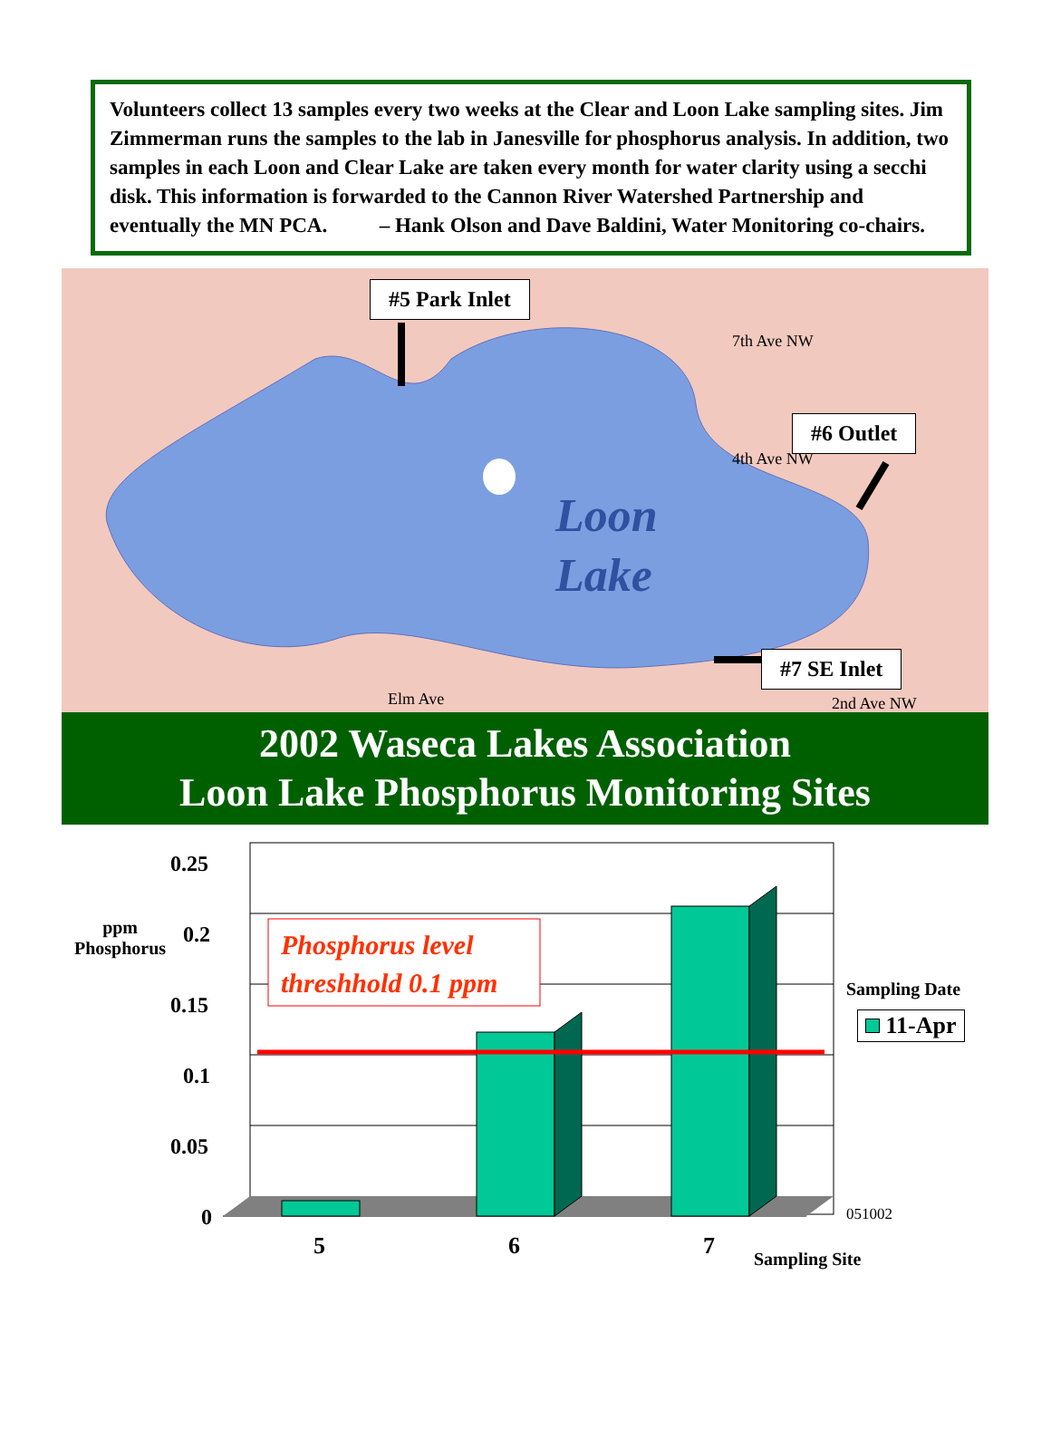Volunteers collect 13 samples every two weeks at the Clear and Loon Lake sampling sites. Jim Zimmerman runs the samples to the lab in Janesville for phosphorus analysis. In addition, two samples in each Loon and Clear Lake are taken every month for water clarity using a secchi disk. This information is forwarded to the Cannon River Watershed Partnership and eventually the MN PCA. – Hank Olson and Dave Baldini, Water Monitoring co-chairs.
#5 Park Inlet
#6 Outlet
#7 SE Inlet
Loon
Lake
7th Ave NW
4th Ave NW
2nd Ave NW
Elm Ave
2002 Waseca Lakes Association
Loon Lake Phosphorus Monitoring Sites
0.25
0.2
0.15
0.1
0.05
0
ppm
Phosphorus
Phosphorus level
threshhold 0.1 ppm
Sampling Date
11-Apr
051002
5 6 7 Sampling Site